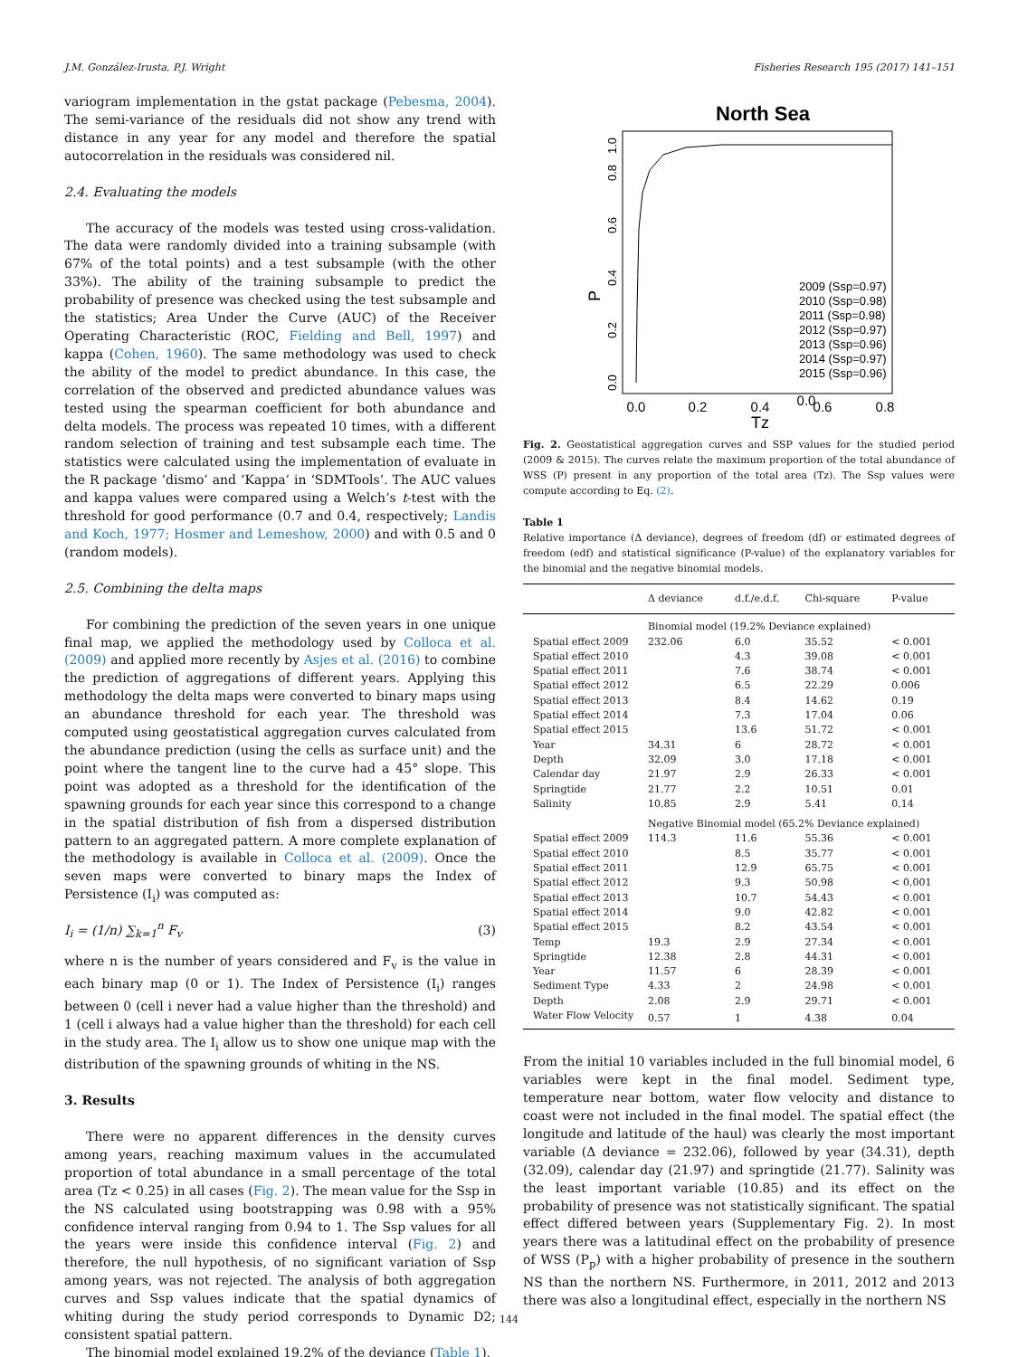J.M. González-Irusta, P.J. Wright Fisheries Research 195 (2017) 141–151
variogram implementation in the gstat package (Pebesma, 2004). The semi-variance of the residuals did not show any trend with distance in any year for any model and therefore the spatial autocorrelation in the residuals was considered nil.
2.4. Evaluating the models
The accuracy of the models was tested using cross-validation. The data were randomly divided into a training subsample (with 67% of the total points) and a test subsample (with the other 33%). The ability of the training subsample to predict the probability of presence was checked using the test subsample and the statistics; Area Under the Curve (AUC) of the Receiver Operating Characteristic (ROC, Fielding and Bell, 1997) and kappa (Cohen, 1960). The same methodology was used to check the ability of the model to predict abundance. In this case, the correlation of the observed and predicted abundance values was tested using the spearman coefficient for both abundance and delta models. The process was repeated 10 times, with a different random selection of training and test subsample each time. The statistics were calculated using the implementation of evaluate in the R package ‘dismo’ and ‘Kappa’ in ‘SDMTools’. The AUC values and kappa values were compared using a Welch’s t-test with the threshold for good performance (0.7 and 0.4, respectively; Landis and Koch, 1977; Hosmer and Lemeshow, 2000) and with 0.5 and 0 (random models).
2.5. Combining the delta maps
For combining the prediction of the seven years in one unique final map, we applied the methodology used by Colloca et al. (2009) and applied more recently by Asjes et al. (2016) to combine the prediction of aggregations of different years. Applying this methodology the delta maps were converted to binary maps using an abundance threshold for each year. The threshold was computed using geostatistical aggregation curves calculated from the abundance prediction (using the cells as surface unit) and the point where the tangent line to the curve had a 45° slope. This point was adopted as a threshold for the identification of the spawning grounds for each year since this correspond to a change in the spatial distribution of fish from a dispersed distribution pattern to an aggregated pattern. A more complete explanation of the methodology is available in Colloca et al. (2009). Once the seven maps were converted to binary maps the Index of Persistence (I<sub>i</sub>) was computed as:
I<sub>i</sub> = (1/n) ∑<sub>k=1</sub><sup>n</sup> F<sub>v</sub> (3)
where n is the number of years considered and F<sub>v</sub> is the value in each binary map (0 or 1). The Index of Persistence (I<sub>i</sub>) ranges between 0 (cell i never had a value higher than the threshold) and 1 (cell i always had a value higher than the threshold) for each cell in the study area. The I<sub>i</sub> allow us to show one unique map with the distribution of the spawning grounds of whiting in the NS.
3. Results
There were no apparent differences in the density curves among years, reaching maximum values in the accumulated proportion of total abundance in a small percentage of the total area (Tz < 0.25) in all cases (Fig. 2). The mean value for the Ssp in the NS calculated using bootstrapping was 0.98 with a 95% confidence interval ranging from 0.94 to 1. The Ssp values for all the years were inside this confidence interval (Fig. 2) and therefore, the null hypothesis, of no significant variation of Ssp among years, was not rejected. The analysis of both aggregation curves and Ssp values indicate that the spatial dynamics of whiting during the study period corresponds to Dynamic D2; consistent spatial pattern.
The binomial model explained 19.2% of the deviance (Table 1).
North Sea
P
0.0
0.0
0.2
0.4
0.6
0.8
Tz
0.0
0.2
0.4
0.6
0.8
1.0
2009 (Ssp=0.97)
2010 (Ssp=0.98)
2011 (Ssp=0.98)
2012 (Ssp=0.97)
2013 (Ssp=0.96)
2014 (Ssp=0.97)
2015 (Ssp=0.96)
Fig. 2. Geostatistical aggregation curves and SSP values for the studied period (2009 & 2015). The curves relate the maximum proportion of the total abundance of WSS (P) present in any proportion of the total area (Tz). The Ssp values were compute according to Eq. (2).
Table 1
Relative importance (Δ deviance), degrees of freedom (df) or estimated degrees of freedom (edf) and statistical significance (P-value) of the explanatory variables for the binomial and the negative binomial models.
| | Δ deviance | d.f./e.d.f. | Chi-square | P-value |
| --- | --- | --- | --- | --- |
| | Binomial model (19.2% Deviance explained) | | | |
| Spatial effect 2009 | 232.06 | 6.0 | 35.52 | < 0.001 |
| Spatial effect 2010 | | 4.3 | 39.08 | < 0.001 |
| Spatial effect 2011 | | 7.6 | 38.74 | < 0.001 |
| Spatial effect 2012 | | 6.5 | 22.29 | 0.006 |
| Spatial effect 2013 | | 8.4 | 14.62 | 0.19 |
| Spatial effect 2014 | | 7.3 | 17.04 | 0.06 |
| Spatial effect 2015 | | 13.6 | 51.72 | < 0.001 |
| Year | 34.31 | 6 | 28.72 | < 0.001 |
| Depth | 32.09 | 3.0 | 17.18 | < 0.001 |
| Calendar day | 21.97 | 2.9 | 26.33 | < 0.001 |
| Springtide | 21.77 | 2.2 | 10.51 | 0.01 |
| Salinity | 10.85 | 2.9 | 5.41 | 0.14 |
| | Negative Binomial model (65.2% Deviance explained) | | | |
| Spatial effect 2009 | 114.3 | 11.6 | 55.36 | < 0.001 |
| Spatial effect 2010 | | 8.5 | 35.77 | < 0.001 |
| Spatial effect 2011 | | 12.9 | 65.75 | < 0.001 |
| Spatial effect 2012 | | 9.3 | 50.98 | < 0.001 |
| Spatial effect 2013 | | 10.7 | 54.43 | < 0.001 |
| Spatial effect 2014 | | 9.0 | 42.82 | < 0.001 |
| Spatial effect 2015 | | 8.2 | 43.54 | < 0.001 |
| Temp | 19.3 | 2.9 | 27.34 | < 0.001 |
| Springtide | 12.38 | 2.8 | 44.31 | < 0.001 |
| Year | 11.57 | 6 | 28.39 | < 0.001 |
| Sediment Type | 4.33 | 2 | 24.98 | < 0.001 |
| Depth | 2.08 | 2.9 | 29.71 | < 0.001 |
| Water Flow Velocity | 0.57 | 1 | 4.38 | 0.04 |
From the initial 10 variables included in the full binomial model, 6 variables were kept in the final model. Sediment type, temperature near bottom, water flow velocity and distance to coast were not included in the final model. The spatial effect (the longitude and latitude of the haul) was clearly the most important variable (Δ deviance = 232.06), followed by year (34.31), depth (32.09), calendar day (21.97) and springtide (21.77). Salinity was the least important variable (10.85) and its effect on the probability of presence was not statistically significant. The spatial effect differed between years (Supplementary Fig. 2). In most years there was a latitudinal effect on the probability of presence of WSS (P<sub>p</sub>) with a higher probability of presence in the southern NS than the northern NS. Furthermore, in 2011, 2012 and 2013 there was also a longitudinal effect, especially in the northern NS
144